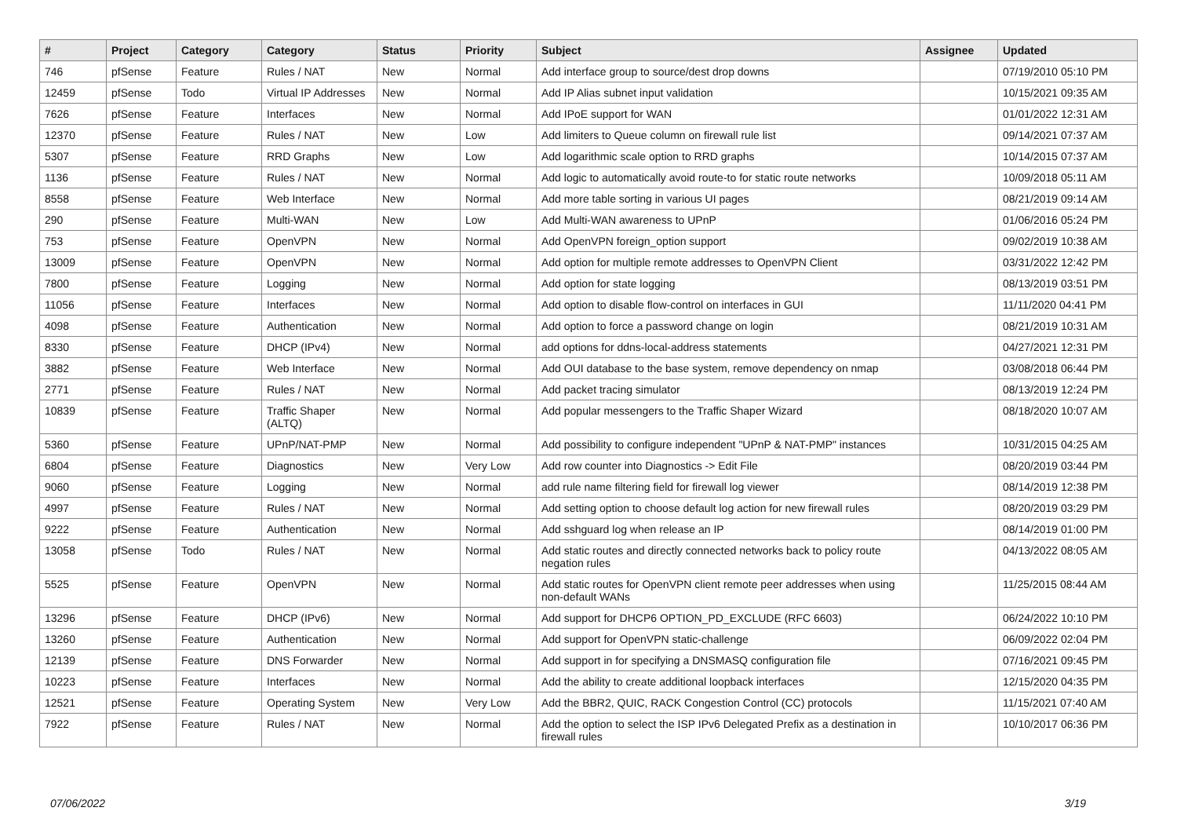| # | Project | Category | Category | Status | Priority | Subject | Assignee | Updated |
| --- | --- | --- | --- | --- | --- | --- | --- | --- |
| 746 | pfSense | Feature | Rules / NAT | New | Normal | Add interface group to source/dest drop downs | | 07/19/2010 05:10 PM |
| 12459 | pfSense | Todo | Virtual IP Addresses | New | Normal | Add IP Alias subnet input validation | | 10/15/2021 09:35 AM |
| 7626 | pfSense | Feature | Interfaces | New | Normal | Add IPoE support for WAN | | 01/01/2022 12:31 AM |
| 12370 | pfSense | Feature | Rules / NAT | New | Low | Add limiters to Queue column on firewall rule list | | 09/14/2021 07:37 AM |
| 5307 | pfSense | Feature | RRD Graphs | New | Low | Add logarithmic scale option to RRD graphs | | 10/14/2015 07:37 AM |
| 1136 | pfSense | Feature | Rules / NAT | New | Normal | Add logic to automatically avoid route-to for static route networks | | 10/09/2018 05:11 AM |
| 8558 | pfSense | Feature | Web Interface | New | Normal | Add more table sorting in various UI pages | | 08/21/2019 09:14 AM |
| 290 | pfSense | Feature | Multi-WAN | New | Low | Add Multi-WAN awareness to UPnP | | 01/06/2016 05:24 PM |
| 753 | pfSense | Feature | OpenVPN | New | Normal | Add OpenVPN foreign_option support | | 09/02/2019 10:38 AM |
| 13009 | pfSense | Feature | OpenVPN | New | Normal | Add option for multiple remote addresses to OpenVPN Client | | 03/31/2022 12:42 PM |
| 7800 | pfSense | Feature | Logging | New | Normal | Add option for state logging | | 08/13/2019 03:51 PM |
| 11056 | pfSense | Feature | Interfaces | New | Normal | Add option to disable flow-control on interfaces in GUI | | 11/11/2020 04:41 PM |
| 4098 | pfSense | Feature | Authentication | New | Normal | Add option to force a password change on login | | 08/21/2019 10:31 AM |
| 8330 | pfSense | Feature | DHCP (IPv4) | New | Normal | add options for ddns-local-address statements | | 04/27/2021 12:31 PM |
| 3882 | pfSense | Feature | Web Interface | New | Normal | Add OUI database to the base system, remove dependency on nmap | | 03/08/2018 06:44 PM |
| 2771 | pfSense | Feature | Rules / NAT | New | Normal | Add packet tracing simulator | | 08/13/2019 12:24 PM |
| 10839 | pfSense | Feature | Traffic Shaper (ALTQ) | New | Normal | Add popular messengers to the Traffic Shaper Wizard | | 08/18/2020 10:07 AM |
| 5360 | pfSense | Feature | UPnP/NAT-PMP | New | Normal | Add possibility to configure independent "UPnP & NAT-PMP" instances | | 10/31/2015 04:25 AM |
| 6804 | pfSense | Feature | Diagnostics | New | Very Low | Add row counter into Diagnostics -> Edit File | | 08/20/2019 03:44 PM |
| 9060 | pfSense | Feature | Logging | New | Normal | add rule name filtering field for firewall log viewer | | 08/14/2019 12:38 PM |
| 4997 | pfSense | Feature | Rules / NAT | New | Normal | Add setting option to choose default log action for new firewall rules | | 08/20/2019 03:29 PM |
| 9222 | pfSense | Feature | Authentication | New | Normal | Add sshguard log when release an IP | | 08/14/2019 01:00 PM |
| 13058 | pfSense | Todo | Rules / NAT | New | Normal | Add static routes and directly connected networks back to policy route negation rules | | 04/13/2022 08:05 AM |
| 5525 | pfSense | Feature | OpenVPN | New | Normal | Add static routes for OpenVPN client remote peer addresses when using non-default WANs | | 11/25/2015 08:44 AM |
| 13296 | pfSense | Feature | DHCP (IPv6) | New | Normal | Add support for DHCP6 OPTION_PD_EXCLUDE (RFC 6603) | | 06/24/2022 10:10 PM |
| 13260 | pfSense | Feature | Authentication | New | Normal | Add support for OpenVPN static-challenge | | 06/09/2022 02:04 PM |
| 12139 | pfSense | Feature | DNS Forwarder | New | Normal | Add support in for specifying a DNSMASQ configuration file | | 07/16/2021 09:45 PM |
| 10223 | pfSense | Feature | Interfaces | New | Normal | Add the ability to create additional loopback interfaces | | 12/15/2020 04:35 PM |
| 12521 | pfSense | Feature | Operating System | New | Very Low | Add the BBR2, QUIC, RACK Congestion Control (CC) protocols | | 11/15/2021 07:40 AM |
| 7922 | pfSense | Feature | Rules / NAT | New | Normal | Add the option to select the ISP IPv6 Delegated Prefix as a destination in firewall rules | | 10/10/2017 06:36 PM |
07/06/2022 3/19